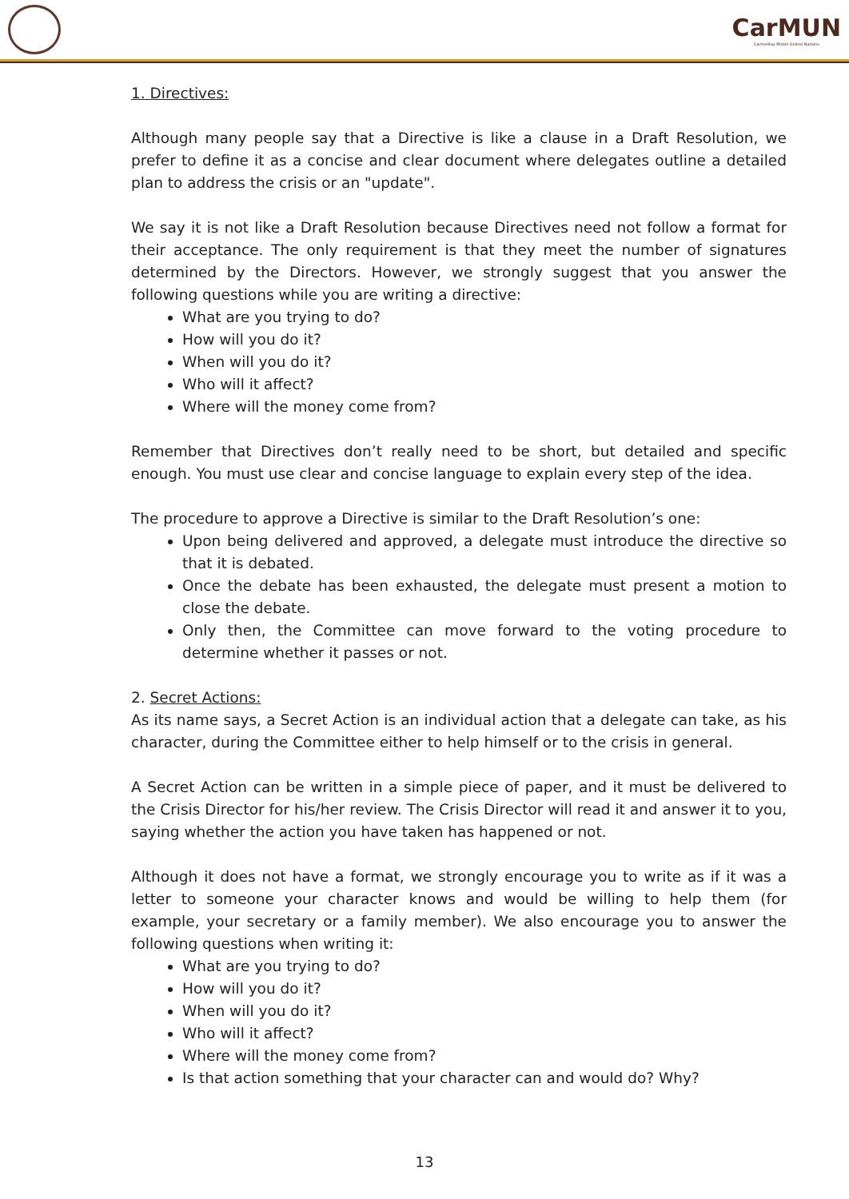CarMUN
Carmelitas Model United Nations
1. Directives:
Although many people say that a Directive is like a clause in a Draft Resolution, we prefer to define it as a concise and clear document where delegates outline a detailed plan to address the crisis or an "update".
We say it is not like a Draft Resolution because Directives need not follow a format for their acceptance. The only requirement is that they meet the number of signatures determined by the Directors. However, we strongly suggest that you answer the following questions while you are writing a directive:
What are you trying to do?
How will you do it?
When will you do it?
Who will it affect?
Where will the money come from?
Remember that Directives don’t really need to be short, but detailed and specific enough. You must use clear and concise language to explain every step of the idea.
The procedure to approve a Directive is similar to the Draft Resolution’s one:
Upon being delivered and approved, a delegate must introduce the directive so that it is debated.
Once the debate has been exhausted, the delegate must present a motion to close the debate.
Only then, the Committee can move forward to the voting procedure to determine whether it passes or not.
2. Secret Actions:
As its name says, a Secret Action is an individual action that a delegate can take, as his character, during the Committee either to help himself or to the crisis in general.
A Secret Action can be written in a simple piece of paper, and it must be delivered to the Crisis Director for his/her review. The Crisis Director will read it and answer it to you, saying whether the action you have taken has happened or not.
Although it does not have a format, we strongly encourage you to write as if it was a letter to someone your character knows and would be willing to help them (for example, your secretary or a family member). We also encourage you to answer the following questions when writing it:
What are you trying to do?
How will you do it?
When will you do it?
Who will it affect?
Where will the money come from?
Is that action something that your character can and would do? Why?
13